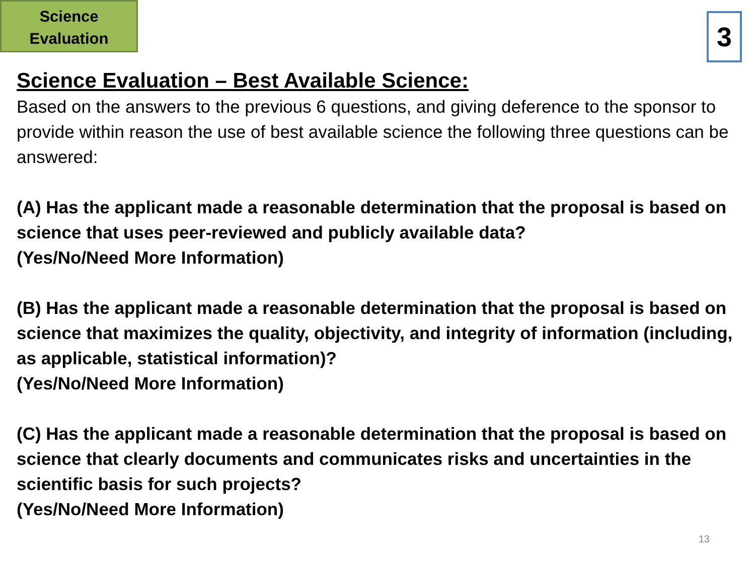Science
Evaluation
3
Science Evaluation – Best Available Science:
Based on the answers to the previous 6 questions, and giving deference to the sponsor to provide within reason the use of best available science the following three questions can be answered:
(A) Has the applicant made a reasonable determination that the proposal is based on science that uses peer-reviewed and publicly available data?
(Yes/No/Need More Information)
(B) Has the applicant made a reasonable determination that the proposal is based on science that maximizes the quality, objectivity, and integrity of information (including, as applicable, statistical information)?
(Yes/No/Need More Information)
(C) Has the applicant made a reasonable determination that the proposal is based on science that clearly documents and communicates risks and uncertainties in the scientific basis for such projects?
(Yes/No/Need More Information)
13